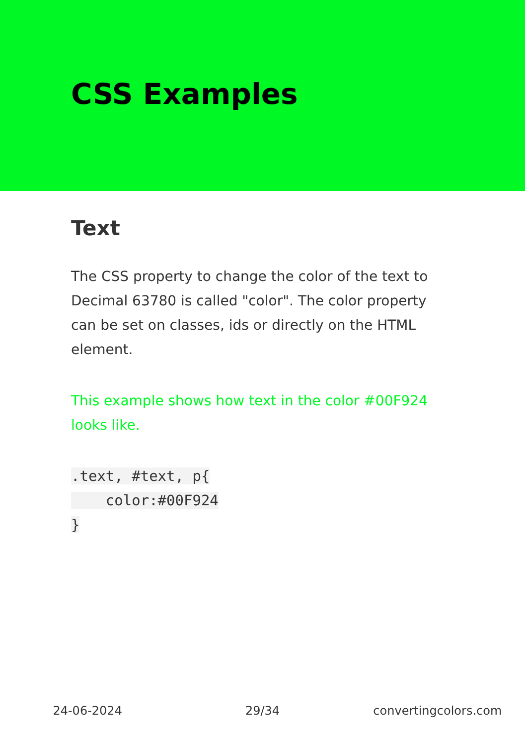CSS Examples
Text
The CSS property to change the color of the text to Decimal 63780 is called "color". The color property can be set on classes, ids or directly on the HTML element.
This example shows how text in the color #00F924 looks like.
.text, #text, p{
    color:#00F924
}
24-06-2024 29/34 convertingcolors.com